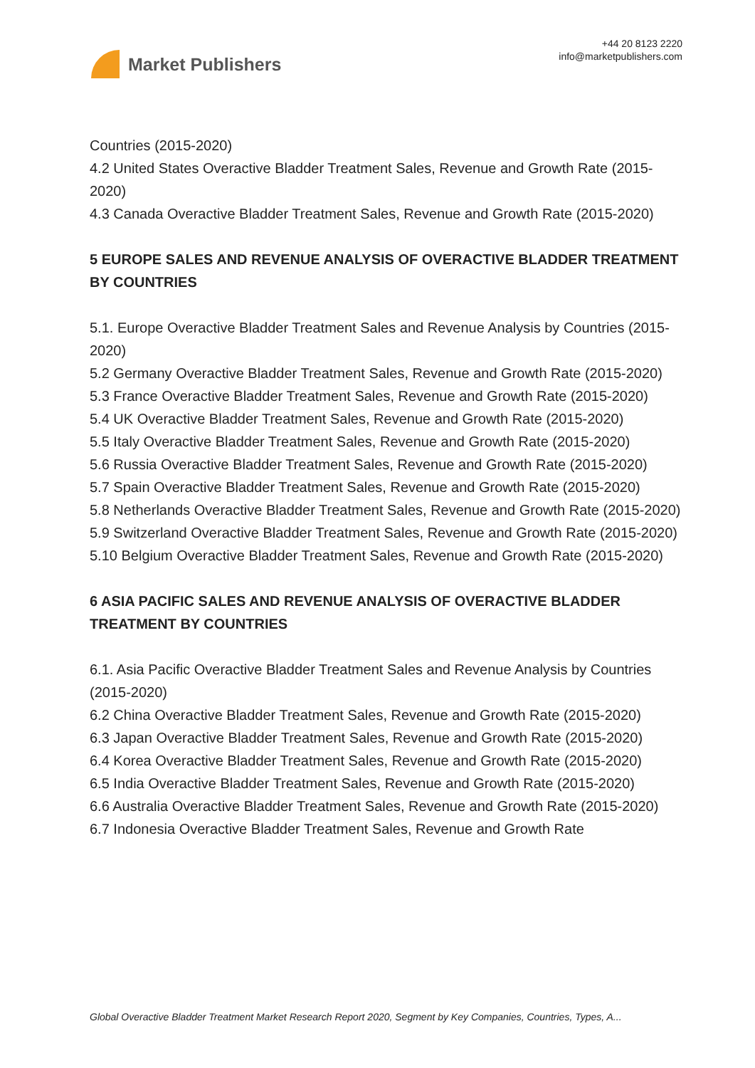Market Publishers
+44 20 8123 2220
info@marketpublishers.com
Countries (2015-2020)
4.2 United States Overactive Bladder Treatment Sales, Revenue and Growth Rate (2015-2020)
4.3 Canada Overactive Bladder Treatment Sales, Revenue and Growth Rate (2015-2020)
5 EUROPE SALES AND REVENUE ANALYSIS OF OVERACTIVE BLADDER TREATMENT BY COUNTRIES
5.1. Europe Overactive Bladder Treatment Sales and Revenue Analysis by Countries (2015-2020)
5.2 Germany Overactive Bladder Treatment Sales, Revenue and Growth Rate (2015-2020)
5.3 France Overactive Bladder Treatment Sales, Revenue and Growth Rate (2015-2020)
5.4 UK Overactive Bladder Treatment Sales, Revenue and Growth Rate (2015-2020)
5.5 Italy Overactive Bladder Treatment Sales, Revenue and Growth Rate (2015-2020)
5.6 Russia Overactive Bladder Treatment Sales, Revenue and Growth Rate (2015-2020)
5.7 Spain Overactive Bladder Treatment Sales, Revenue and Growth Rate (2015-2020)
5.8 Netherlands Overactive Bladder Treatment Sales, Revenue and Growth Rate (2015-2020)
5.9 Switzerland Overactive Bladder Treatment Sales, Revenue and Growth Rate (2015-2020)
5.10 Belgium Overactive Bladder Treatment Sales, Revenue and Growth Rate (2015-2020)
6 ASIA PACIFIC SALES AND REVENUE ANALYSIS OF OVERACTIVE BLADDER TREATMENT BY COUNTRIES
6.1. Asia Pacific Overactive Bladder Treatment Sales and Revenue Analysis by Countries (2015-2020)
6.2 China Overactive Bladder Treatment Sales, Revenue and Growth Rate (2015-2020)
6.3 Japan Overactive Bladder Treatment Sales, Revenue and Growth Rate (2015-2020)
6.4 Korea Overactive Bladder Treatment Sales, Revenue and Growth Rate (2015-2020)
6.5 India Overactive Bladder Treatment Sales, Revenue and Growth Rate (2015-2020)
6.6 Australia Overactive Bladder Treatment Sales, Revenue and Growth Rate (2015-2020)
6.7 Indonesia Overactive Bladder Treatment Sales, Revenue and Growth Rate
Global Overactive Bladder Treatment Market Research Report 2020, Segment by Key Companies, Countries, Types, A...